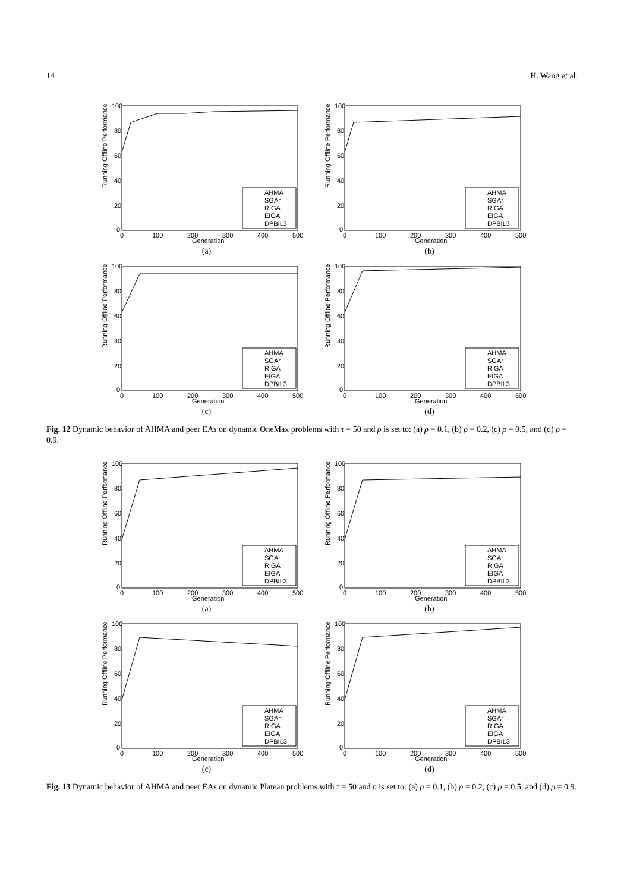14 H. Wang et al.
Running Offline Performance
100
80
60
40
20
0
0
100
200
300
400
500
Generation
AHMA
SGAr
RIGA
EIGA
DPBIL3
(a)
Running Offline Performance
100
80
60
40
20
0
0
100
200
300
400
500
Generation
AHMA
SGAr
RIGA
EIGA
DPBIL3
(b)
Running Offline Performance
100
80
60
40
20
0
0
100
200
300
400
500
Generation
AHMA
SGAr
RIGA
EIGA
DPBIL3
(c)
Running Offline Performance
100
80
60
40
20
0
0
100
200
300
400
500
Generation
AHMA
SGAr
RIGA
EIGA
DPBIL3
(d)
Fig. 12 Dynamic behavior of AHMA and peer EAs on dynamic OneMax problems with τ = 50 and ρ is set to: (a) ρ = 0.1, (b) ρ = 0.2, (c) ρ = 0.5, and (d) ρ = 0.9.
Running Offline Performance
100
80
60
40
20
0
0
100
200
300
400
500
Generation
AHMA
SGAr
RIGA
EIGA
DPBIL3
(a)
Running Offline Performance
100
80
60
40
20
0
0
100
200
300
400
500
Generation
AHMA
SGAr
RIGA
EIGA
DPBIL3
(b)
Running Offline Performance
100
80
60
40
20
0
0
100
200
300
400
500
Generation
AHMA
SGAr
RIGA
EIGA
DPBIL3
(c)
Running Offline Performance
100
80
60
40
20
0
0
100
200
300
400
500
Generation
AHMA
SGAr
RIGA
EIGA
DPBIL3
(d)
Fig. 13 Dynamic behavior of AHMA and peer EAs on dynamic Plateau problems with τ = 50 and ρ is set to: (a) ρ = 0.1, (b) ρ = 0.2, (c) ρ = 0.5, and (d) ρ = 0.9.